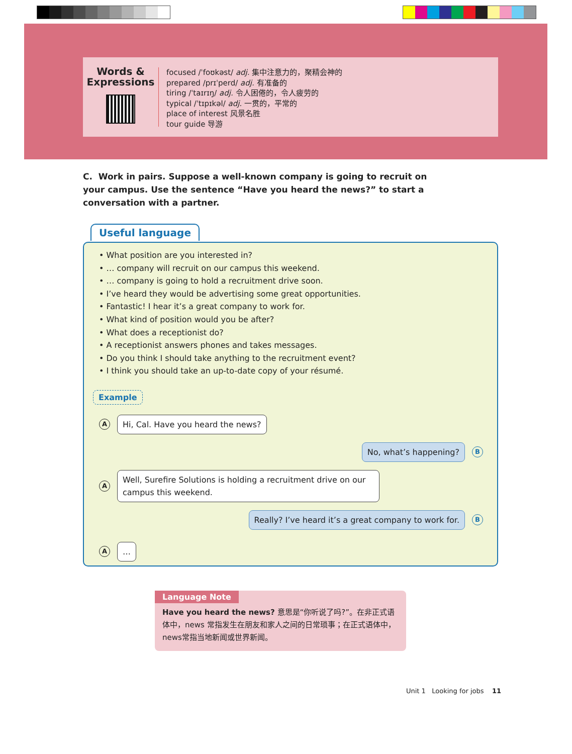Words &
Expressions
focused /ˈfoʊkəst/ adj. 集中注意力的，聚精会神的
prepared /prɪˈperd/ adj. 有准备的
tiring /ˈtaɪrɪŋ/ adj. 令人困倦的，令人疲劳的
typical /ˈtɪpɪkəl/ adj. 一贯的，平常的
place of interest 风景名胜
tour guide 导游
C. Work in pairs. Suppose a well-known company is going to recruit on your campus. Use the sentence “Have you heard the news?” to start a conversation with a partner.
Useful language
• What position are you interested in?
• … company will recruit on our campus this weekend.
• … company is going to hold a recruitment drive soon.
• I’ve heard they would be advertising some great opportunities.
• Fantastic! I hear it’s a great company to work for.
• What kind of position would you be after?
• What does a receptionist do?
• A receptionist answers phones and takes messages.
• Do you think I should take anything to the recruitment event?
• I think you should take an up-to-date copy of your résumé.
Example
A Hi, Cal. Have you heard the news?
No, what’s happening? B
A Well, Surefire Solutions is holding a recruitment drive on our campus this weekend.
Really? I’ve heard it’s a great company to work for. B
A …
Language Note
Have you heard the news? 意思是“你听说了吗?”。在非正式语体中，news 常指发生在朋友和家人之间的日常琐事；在正式语体中，news常指当地新闻或世界新闻。
Unit 1 Looking for jobs 11